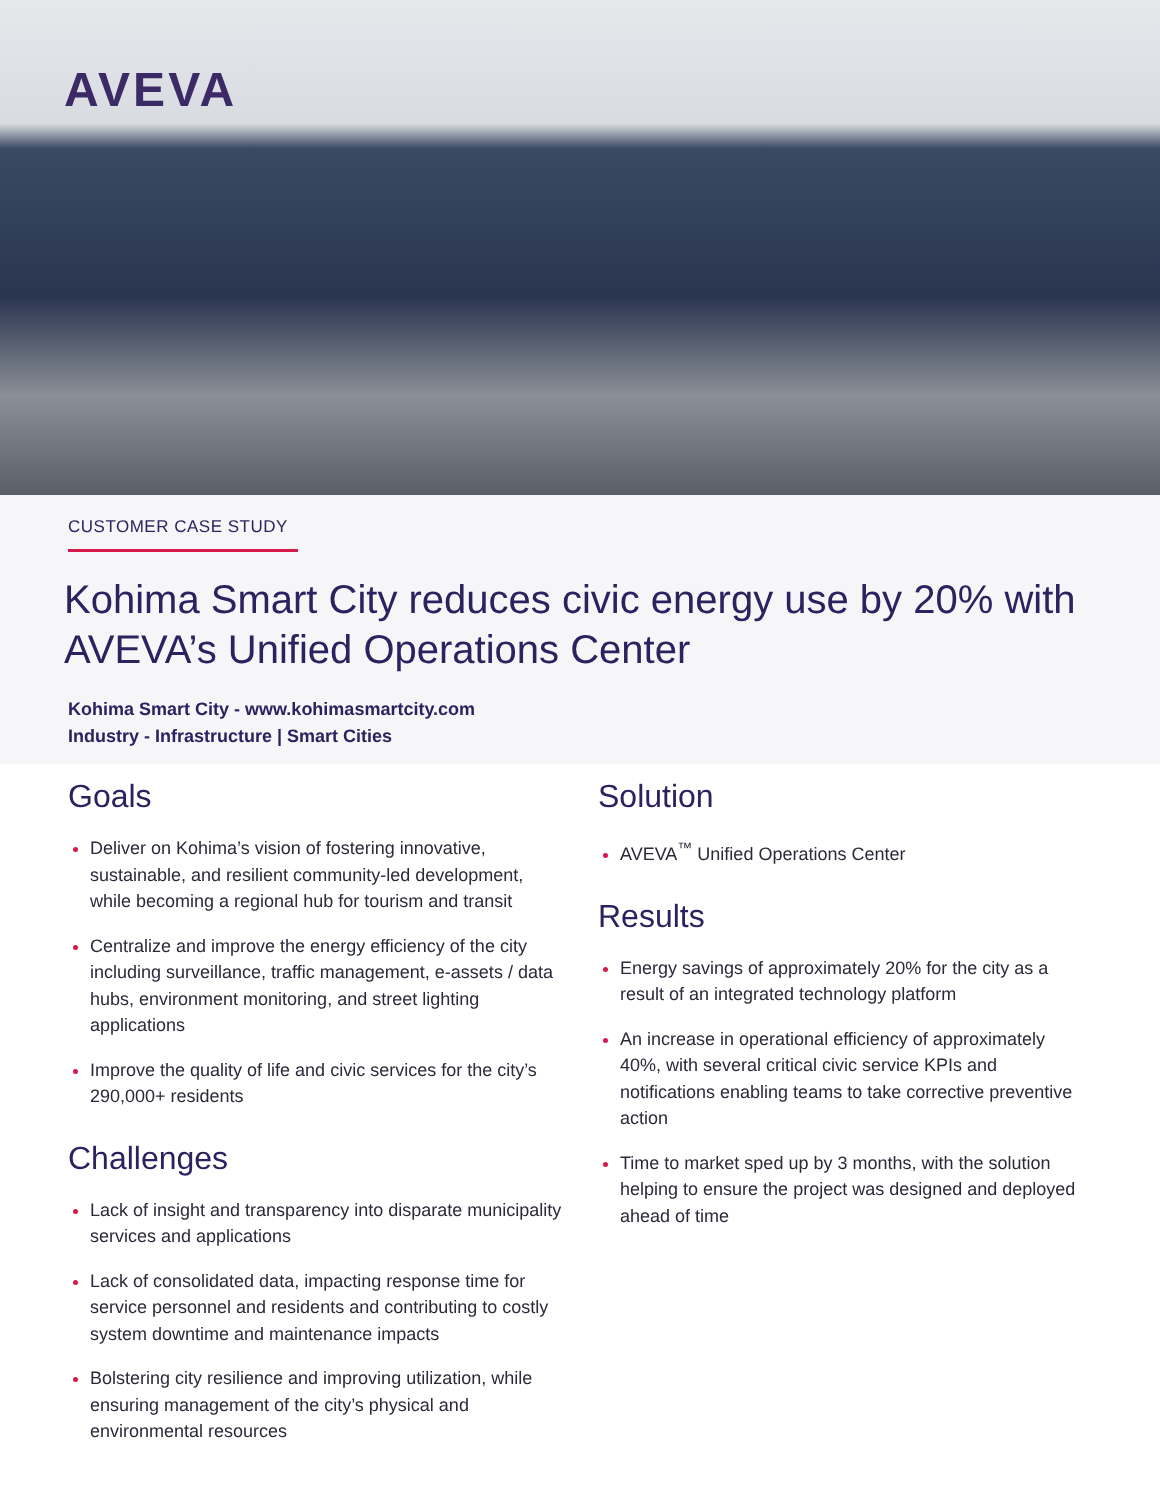AVEVA
CUSTOMER CASE STUDY
Kohima Smart City reduces civic energy use by 20% with AVEVA’s Unified Operations Center
Kohima Smart City - www.kohimasmartcity.com
Industry - Infrastructure | Smart Cities
Goals
Deliver on Kohima’s vision of fostering innovative, sustainable, and resilient community-led development, while becoming a regional hub for tourism and transit
Centralize and improve the energy efficiency of the city including surveillance, traffic management, e-assets / data hubs, environment monitoring, and street lighting applications
Improve the quality of life and civic services for the city’s 290,000+ residents
Challenges
Lack of insight and transparency into disparate municipality services and applications
Lack of consolidated data, impacting response time for service personnel and residents and contributing to costly system downtime and maintenance impacts
Bolstering city resilience and improving utilization, while ensuring management of the city’s physical and environmental resources
Solution
AVEVA<sup>™</sup> Unified Operations Center
Results
Energy savings of approximately 20% for the city as a result of an integrated technology platform
An increase in operational efficiency of approximately 40%, with several critical civic service KPIs and notifications enabling teams to take corrective preventive action
Time to market sped up by 3 months, with the solution helping to ensure the project was designed and deployed ahead of time